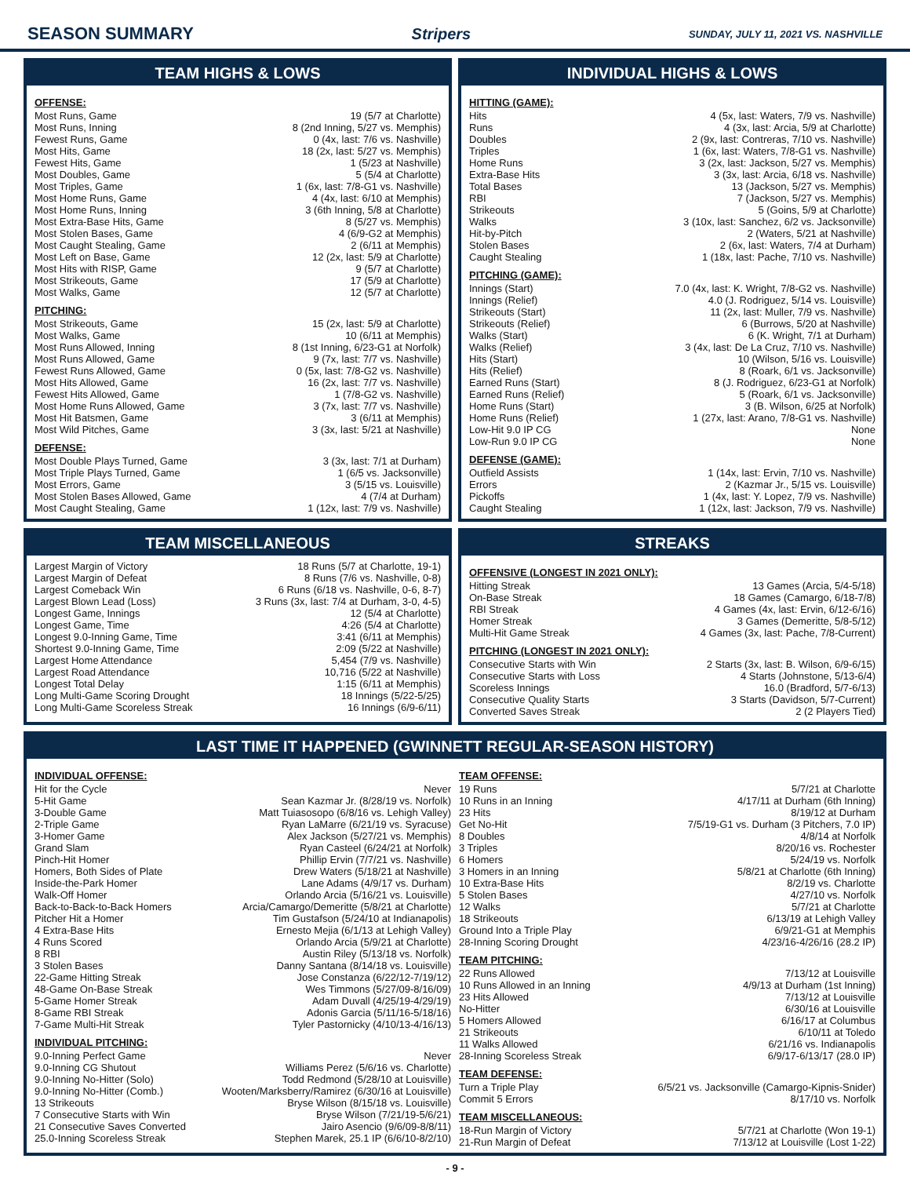SEASON SUMMARY Stripers SUNDAY, JULY 11, 2021 VS. NASHVILLE
TEAM HIGHS & LOWS
OFFENSE:
| Most Runs, Game | 19 (5/7 at Charlotte) |
| Most Runs, Inning | 8 (2nd Inning, 5/27 vs. Memphis) |
| Fewest Runs, Game | 0 (4x, last: 7/6 vs. Nashville) |
| Most Hits, Game | 18 (2x, last: 5/27 vs. Memphis) |
| Fewest Hits, Game | 1 (5/23 at Nashville) |
| Most Doubles, Game | 5 (5/4 at Charlotte) |
| Most Triples, Game | 1 (6x, last: 7/8-G1 vs. Nashville) |
| Most Home Runs, Game | 4 (4x, last: 6/10 at Memphis) |
| Most Home Runs, Inning | 3 (6th Inning, 5/8 at Charlotte) |
| Most Extra-Base Hits, Game | 8 (5/27 vs. Memphis) |
| Most Stolen Bases, Game | 4 (6/9-G2 at Memphis) |
| Most Caught Stealing, Game | 2 (6/11 at Memphis) |
| Most Left on Base, Game | 12 (2x, last: 5/9 at Charlotte) |
| Most Hits with RISP, Game | 9 (5/7 at Charlotte) |
| Most Strikeouts, Game | 17 (5/9 at Charlotte) |
| Most Walks, Game | 12 (5/7 at Charlotte) |
PITCHING:
| Most Strikeouts, Game | 15 (2x, last: 5/9 at Charlotte) |
| Most Walks, Game | 10 (6/11 at Memphis) |
| Most Runs Allowed, Inning | 8 (1st Inning, 6/23-G1 at Norfolk) |
| Most Runs Allowed, Game | 9 (7x, last: 7/7 vs. Nashville) |
| Fewest Runs Allowed, Game | 0 (5x, last: 7/8-G2 vs. Nashville) |
| Most Hits Allowed, Game | 16 (2x, last: 7/7 vs. Nashville) |
| Fewest Hits Allowed, Game | 1 (7/8-G2 vs. Nashville) |
| Most Home Runs Allowed, Game | 3 (7x, last: 7/7 vs. Nashville) |
| Most Hit Batsmen, Game | 3 (6/11 at Memphis) |
| Most Wild Pitches, Game | 3 (3x, last: 5/21 at Nashville) |
DEFENSE:
| Most Double Plays Turned, Game | 3 (3x, last: 7/1 at Durham) |
| Most Triple Plays Turned, Game | 1 (6/5 vs. Jacksonville) |
| Most Errors, Game | 3 (5/15 vs. Louisville) |
| Most Stolen Bases Allowed, Game | 4 (7/4 at Durham) |
| Most Caught Stealing, Game | 1 (12x, last: 7/9 vs. Nashville) |
INDIVIDUAL HIGHS & LOWS
HITTING (GAME):
| Hits | 4 (5x, last: Waters, 7/9 vs. Nashville) |
| Runs | 4 (3x, last: Arcia, 5/9 at Charlotte) |
| Doubles | 2 (9x, last: Contreras, 7/10 vs. Nashville) |
| Triples | 1 (6x, last: Waters, 7/8-G1 vs. Nashville) |
| Home Runs | 3 (2x, last: Jackson, 5/27 vs. Memphis) |
| Extra-Base Hits | 3 (3x, last: Arcia, 6/18 vs. Nashville) |
| Total Bases | 13 (Jackson, 5/27 vs. Memphis) |
| RBI | 7 (Jackson, 5/27 vs. Memphis) |
| Strikeouts | 5 (Goins, 5/9 at Charlotte) |
| Walks | 3 (10x, last: Sanchez, 6/2 vs. Jacksonville) |
| Hit-by-Pitch | 2 (Waters, 5/21 at Nashville) |
| Stolen Bases | 2 (6x, last: Waters, 7/4 at Durham) |
| Caught Stealing | 1 (18x, last: Pache, 7/10 vs. Nashville) |
PITCHING (GAME):
| Innings (Start) | 7.0 (4x, last: K. Wright, 7/8-G2 vs. Nashville) |
| Innings (Relief) | 4.0 (J. Rodriguez, 5/14 vs. Louisville) |
| Strikeouts (Start) | 11 (2x, last: Muller, 7/9 vs. Nashville) |
| Strikeouts (Relief) | 6 (Burrows, 5/20 at Nashville) |
| Walks (Start) | 6 (K. Wright, 7/1 at Durham) |
| Walks (Relief) | 3 (4x, last: De La Cruz, 7/10 vs. Nashville) |
| Hits (Start) | 10 (Wilson, 5/16 vs. Louisville) |
| Hits (Relief) | 8 (Roark, 6/1 vs. Jacksonville) |
| Earned Runs (Start) | 8 (J. Rodriguez, 6/23-G1 at Norfolk) |
| Earned Runs (Relief) | 5 (Roark, 6/1 vs. Jacksonville) |
| Home Runs (Start) | 3 (B. Wilson, 6/25 at Norfolk) |
| Home Runs (Relief) | 1 (27x, last: Arano, 7/8-G1 vs. Nashville) |
| Low-Hit 9.0 IP CG | None |
| Low-Run 9.0 IP CG | None |
DEFENSE (GAME):
| Outfield Assists | 1 (14x, last: Ervin, 7/10 vs. Nashville) |
| Errors | 2 (Kazmar Jr., 5/15 vs. Louisville) |
| Pickoffs | 1 (4x, last: Y. Lopez, 7/9 vs. Nashville) |
| Caught Stealing | 1 (12x, last: Jackson, 7/9 vs. Nashville) |
TEAM MISCELLANEOUS
| Largest Margin of Victory | 18 Runs (5/7 at Charlotte, 19-1) |
| Largest Margin of Defeat | 8 Runs (7/6 vs. Nashville, 0-8) |
| Largest Comeback Win | 6 Runs (6/18 vs. Nashville, 0-6, 8-7) |
| Largest Blown Lead (Loss) | 3 Runs (3x, last: 7/4 at Durham, 3-0, 4-5) |
| Longest Game, Innings | 12 (5/4 at Charlotte) |
| Longest Game, Time | 4:26 (5/4 at Charlotte) |
| Longest 9.0-Inning Game, Time | 3:41 (6/11 at Memphis) |
| Shortest 9.0-Inning Game, Time | 2:09 (5/22 at Nashville) |
| Largest Home Attendance | 5,454 (7/9 vs. Nashville) |
| Largest Road Attendance | 10,716 (5/22 at Nashville) |
| Longest Total Delay | 1:15 (6/11 at Memphis) |
| Long Multi-Game Scoring Drought | 18 Innings (5/22-5/25) |
| Long Multi-Game Scoreless Streak | 16 Innings (6/9-6/11) |
STREAKS
OFFENSIVE (LONGEST IN 2021 ONLY):
| Hitting Streak | 13 Games (Arcia, 5/4-5/18) |
| On-Base Streak | 18 Games (Camargo, 6/18-7/8) |
| RBI Streak | 4 Games (4x, last: Ervin, 6/12-6/16) |
| Homer Streak | 3 Games (Demeritte, 5/8-5/12) |
| Multi-Hit Game Streak | 4 Games (3x, last: Pache, 7/8-Current) |
PITCHING (LONGEST IN 2021 ONLY):
| Consecutive Starts with Win | 2 Starts (3x, last: B. Wilson, 6/9-6/15) |
| Consecutive Starts with Loss | 4 Starts (Johnstone, 5/13-6/4) |
| Scoreless Innings | 16.0 (Bradford, 5/7-6/13) |
| Consecutive Quality Starts | 3 Starts (Davidson, 5/7-Current) |
| Converted Saves Streak | 2 (2 Players Tied) |
LAST TIME IT HAPPENED (GWINNETT REGULAR-SEASON HISTORY)
INDIVIDUAL OFFENSE:
| Hit for the Cycle | Never |
| 5-Hit Game | Sean Kazmar Jr. (8/28/19 vs. Norfolk) |
| 3-Double Game | Matt Tuiasosopo (6/8/16 vs. Lehigh Valley) |
| 2-Triple Game | Ryan LaMarre (6/21/19 vs. Syracuse) |
| 3-Homer Game | Alex Jackson (5/27/21 vs. Memphis) |
| Grand Slam | Ryan Casteel (6/24/21 at Norfolk) |
| Pinch-Hit Homer | Phillip Ervin (7/7/21 vs. Nashville) |
| Homers, Both Sides of Plate | Drew Waters (5/18/21 at Nashville) |
| Inside-the-Park Homer | Lane Adams (4/9/17 vs. Durham) |
| Walk-Off Homer | Orlando Arcia (5/16/21 vs. Louisville) |
| Back-to-Back-to-Back Homers | Arcia/Camargo/Demeritte (5/8/21 at Charlotte) |
| Pitcher Hit a Homer | Tim Gustafson (5/24/10 at Indianapolis) |
| 4 Extra-Base Hits | Ernesto Mejia (6/1/13 at Lehigh Valley) |
| 4 Runs Scored | Orlando Arcia (5/9/21 at Charlotte) |
| 8 RBI | Austin Riley (5/13/18 vs. Norfolk) |
| 3 Stolen Bases | Danny Santana (8/14/18 vs. Louisville) |
| 22-Game Hitting Streak | Jose Constanza (6/22/12-7/19/12) |
| 48-Game On-Base Streak | Wes Timmons (5/27/09-8/16/09) |
| 5-Game Homer Streak | Adam Duvall (4/25/19-4/29/19) |
| 8-Game RBI Streak | Adonis Garcia (5/11/16-5/18/16) |
| 7-Game Multi-Hit Streak | Tyler Pastornicky (4/10/13-4/16/13) |
INDIVIDUAL PITCHING:
| 9.0-Inning Perfect Game | Never |
| 9.0-Inning CG Shutout | Williams Perez (5/6/16 vs. Charlotte) |
| 9.0-Inning No-Hitter (Solo) | Todd Redmond (5/28/10 at Louisville) |
| 9.0-Inning No-Hitter (Comb.) | Wooten/Marksberry/Ramirez (6/30/16 at Louisville) |
| 13 Strikeouts | Bryse Wilson (8/15/18 vs. Louisville) |
| 7 Consecutive Starts with Win | Bryse Wilson (7/21/19-5/6/21) |
| 21 Consecutive Saves Converted | Jairo Asencio (9/6/09-8/8/11) |
| 25.0-Inning Scoreless Streak | Stephen Marek, 25.1 IP (6/6/10-8/2/10) |
TEAM OFFENSE:
| 19 Runs | 5/7/21 at Charlotte |
| 10 Runs in an Inning | 4/17/11 at Durham (6th Inning) |
| 23 Hits | 8/19/12 at Durham |
| Get No-Hit | 7/5/19-G1 vs. Durham (3 Pitchers, 7.0 IP) |
| 8 Doubles | 4/8/14 at Norfolk |
| 3 Triples | 8/20/16 vs. Rochester |
| 6 Homers | 5/24/19 vs. Norfolk |
| 3 Homers in an Inning | 5/8/21 at Charlotte (6th Inning) |
| 10 Extra-Base Hits | 8/2/19 vs. Charlotte |
| 5 Stolen Bases | 4/27/10 vs. Norfolk |
| 12 Walks | 5/7/21 at Charlotte |
| 18 Strikeouts | 6/13/19 at Lehigh Valley |
| Ground Into a Triple Play | 6/9/21-G1 at Memphis |
| 28-Inning Scoring Drought | 4/23/16-4/26/16 (28.2 IP) |
TEAM PITCHING:
| 22 Runs Allowed | 7/13/12 at Louisville |
| 10 Runs Allowed in an Inning | 4/9/13 at Durham (1st Inning) |
| 23 Hits Allowed | 7/13/12 at Louisville |
| No-Hitter | 6/30/16 at Louisville |
| 5 Homers Allowed | 6/16/17 at Columbus |
| 21 Strikeouts | 6/10/11 at Toledo |
| 11 Walks Allowed | 6/21/16 vs. Indianapolis |
| 28-Inning Scoreless Streak | 6/9/17-6/13/17 (28.0 IP) |
TEAM DEFENSE:
| Turn a Triple Play | 6/5/21 vs. Jacksonville (Camargo-Kipnis-Snider) |
| Commit 5 Errors | 8/17/10 vs. Norfolk |
TEAM MISCELLANEOUS:
| 18-Run Margin of Victory | 5/7/21 at Charlotte (Won 19-1) |
| 21-Run Margin of Defeat | 7/13/12 at Louisville (Lost 1-22) |
- 9 -